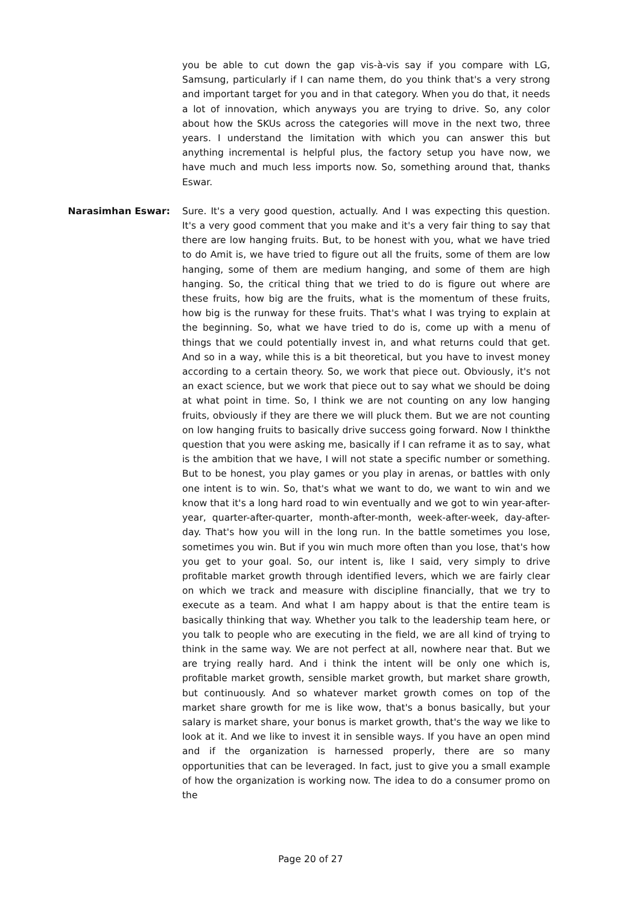you be able to cut down the gap vis-à-vis say if you compare with LG, Samsung, particularly if I can name them, do you think that's a very strong and important target for you and in that category. When you do that, it needs a lot of innovation, which anyways you are trying to drive. So, any color about how the SKUs across the categories will move in the next two, three years. I understand the limitation with which you can answer this but anything incremental is helpful plus, the factory setup you have now, we have much and much less imports now. So, something around that, thanks Eswar.
Narasimhan Eswar: Sure. It's a very good question, actually. And I was expecting this question. It's a very good comment that you make and it's a very fair thing to say that there are low hanging fruits. But, to be honest with you, what we have tried to do Amit is, we have tried to figure out all the fruits, some of them are low hanging, some of them are medium hanging, and some of them are high hanging. So, the critical thing that we tried to do is figure out where are these fruits, how big are the fruits, what is the momentum of these fruits, how big is the runway for these fruits. That's what I was trying to explain at the beginning. So, what we have tried to do is, come up with a menu of things that we could potentially invest in, and what returns could that get. And so in a way, while this is a bit theoretical, but you have to invest money according to a certain theory. So, we work that piece out. Obviously, it's not an exact science, but we work that piece out to say what we should be doing at what point in time. So, I think we are not counting on any low hanging fruits, obviously if they are there we will pluck them. But we are not counting on low hanging fruits to basically drive success going forward. Now I thinkthe question that you were asking me, basically if I can reframe it as to say, what is the ambition that we have, I will not state a specific number or something. But to be honest, you play games or you play in arenas, or battles with only one intent is to win. So, that's what we want to do, we want to win and we know that it's a long hard road to win eventually and we got to win year-after-year, quarter-after-quarter, month-after-month, week-after-week, day-after-day. That's how you will in the long run. In the battle sometimes you lose, sometimes you win. But if you win much more often than you lose, that's how you get to your goal. So, our intent is, like I said, very simply to drive profitable market growth through identified levers, which we are fairly clear on which we track and measure with discipline financially, that we try to execute as a team. And what I am happy about is that the entire team is basically thinking that way. Whether you talk to the leadership team here, or you talk to people who are executing in the field, we are all kind of trying to think in the same way. We are not perfect at all, nowhere near that. But we are trying really hard. And i think the intent will be only one which is, profitable market growth, sensible market growth, but market share growth, but continuously. And so whatever market growth comes on top of the market share growth for me is like wow, that's a bonus basically, but your salary is market share, your bonus is market growth, that's the way we like to look at it. And we like to invest it in sensible ways. If you have an open mind and if the organization is harnessed properly, there are so many opportunities that can be leveraged. In fact, just to give you a small example of how the organization is working now. The idea to do a consumer promo on the
Page 20 of 27